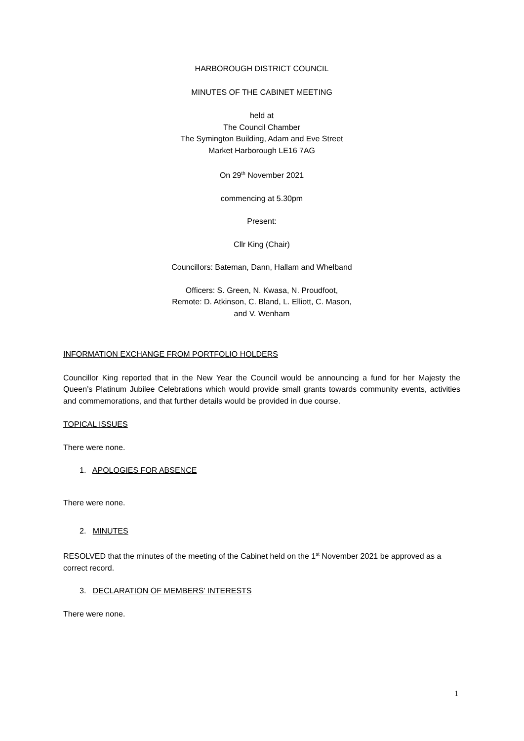HARBOROUGH DISTRICT COUNCIL
MINUTES OF THE CABINET MEETING
held at
The Council Chamber
The Symington Building, Adam and Eve Street
Market Harborough LE16 7AG
On 29<sup>th</sup> November 2021
commencing at 5.30pm
Present:
Cllr King (Chair)
Councillors: Bateman, Dann, Hallam and Whelband
Officers: S. Green, N. Kwasa, N. Proudfoot,
Remote: D. Atkinson, C. Bland, L. Elliott, C. Mason,
and V. Wenham
INFORMATION EXCHANGE FROM PORTFOLIO HOLDERS
Councillor King reported that in the New Year the Council would be announcing a fund for her Majesty the Queen’s Platinum Jubilee Celebrations which would provide small grants towards community events, activities and commemorations, and that further details would be provided in due course.
TOPICAL ISSUES
There were none.
1. APOLOGIES FOR ABSENCE
There were none.
2. MINUTES
RESOLVED that the minutes of the meeting of the Cabinet held on the 1<sup>st</sup> November 2021 be approved as a correct record.
3. DECLARATION OF MEMBERS’ INTERESTS
There were none.
1